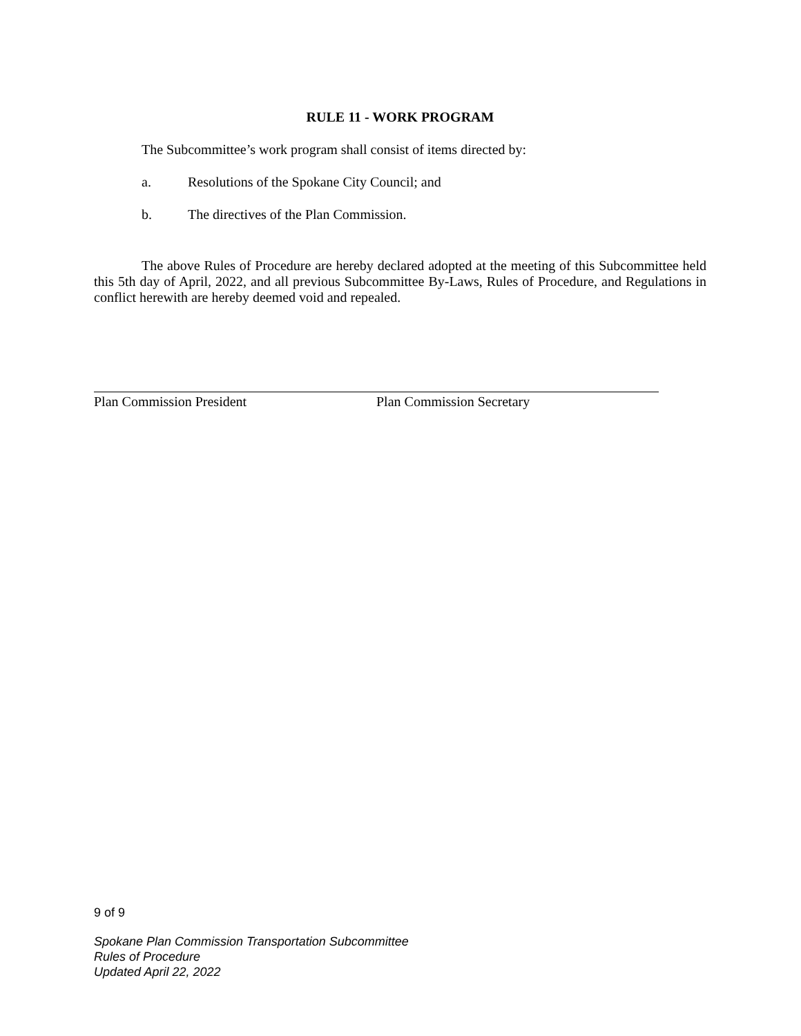RULE 11 - WORK PROGRAM
The Subcommittee’s work program shall consist of items directed by:
a. Resolutions of the Spokane City Council; and
b. The directives of the Plan Commission.
The above Rules of Procedure are hereby declared adopted at the meeting of this Subcommittee held this 5th day of April, 2022, and all previous Subcommittee By-Laws, Rules of Procedure, and Regulations in conflict herewith are hereby deemed void and repealed.
Plan Commission President Plan Commission Secretary
9 of 9
Spokane Plan Commission Transportation Subcommittee
Rules of Procedure
Updated April 22, 2022